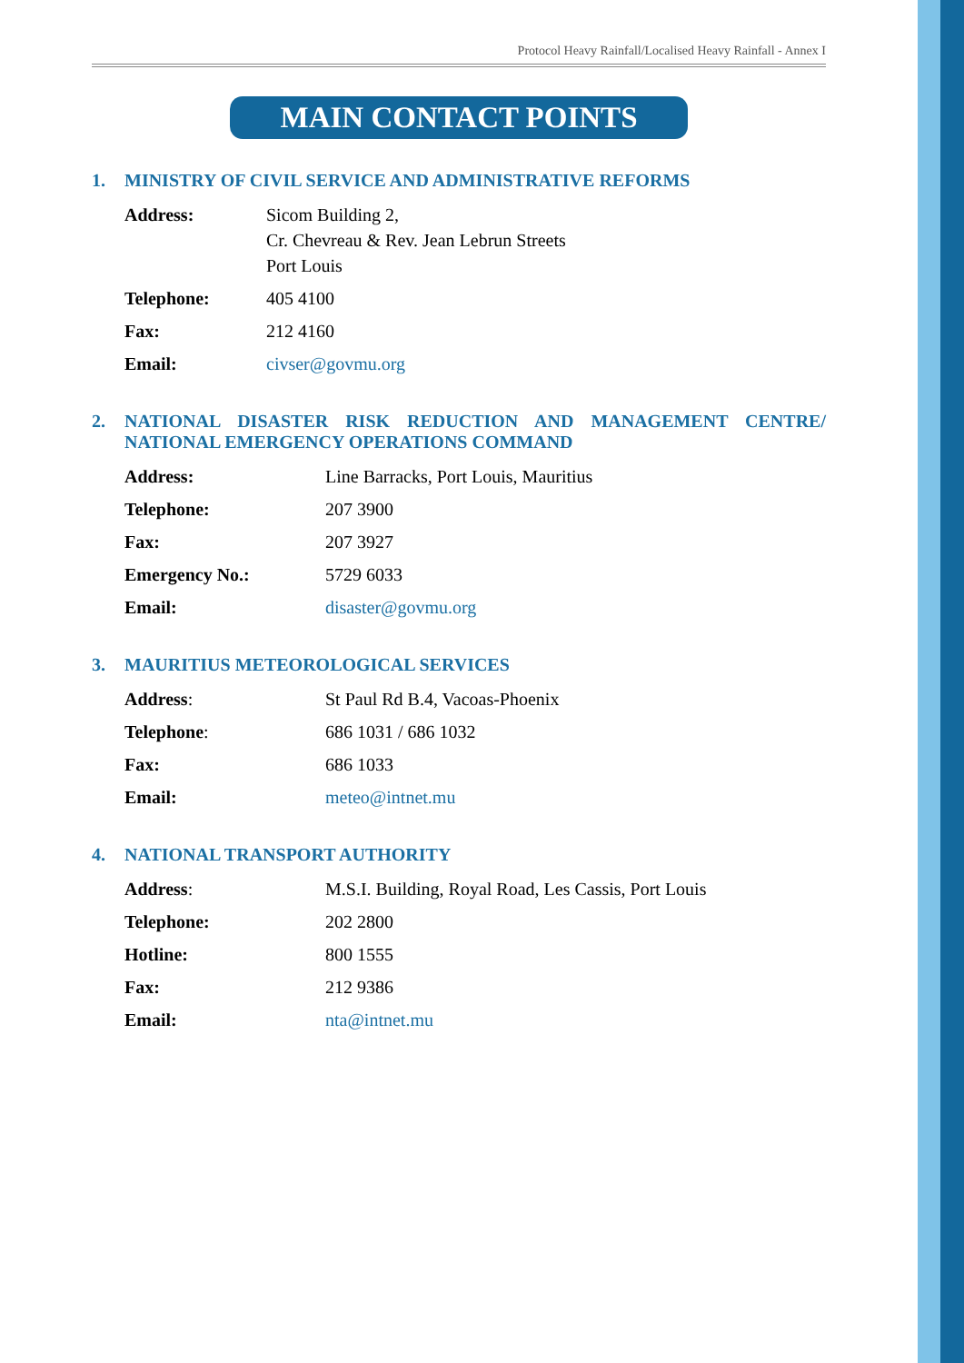Protocol Heavy Rainfall/Localised Heavy Rainfall - Annex I
MAIN CONTACT POINTS
1. MINISTRY OF CIVIL SERVICE AND ADMINISTRATIVE REFORMS
| Address: | Sicom Building 2, Cr. Chevreau & Rev. Jean Lebrun Streets Port Louis |
| Telephone: | 405 4100 |
| Fax: | 212 4160 |
| Email: | civser@govmu.org |
2. NATIONAL DISASTER RISK REDUCTION AND MANAGEMENT CENTRE/ NATIONAL EMERGENCY OPERATIONS COMMAND
| Address: | Line Barracks, Port Louis, Mauritius |
| Telephone: | 207 3900 |
| Fax: | 207 3927 |
| Emergency No.: | 5729 6033 |
| Email: | disaster@govmu.org |
3. MAURITIUS METEOROLOGICAL SERVICES
| Address : | St Paul Rd B.4, Vacoas-Phoenix |
| Telephone : | 686 1031 / 686 1032 |
| Fax: | 686 1033 |
| Email: | meteo@intnet.mu |
4. NATIONAL TRANSPORT AUTHORITY
| Address : | M.S.I. Building, Royal Road, Les Cassis, Port Louis |
| Telephone: | 202 2800 |
| Hotline: | 800 1555 |
| Fax: | 212 9386 |
| Email: | nta@intnet.mu |